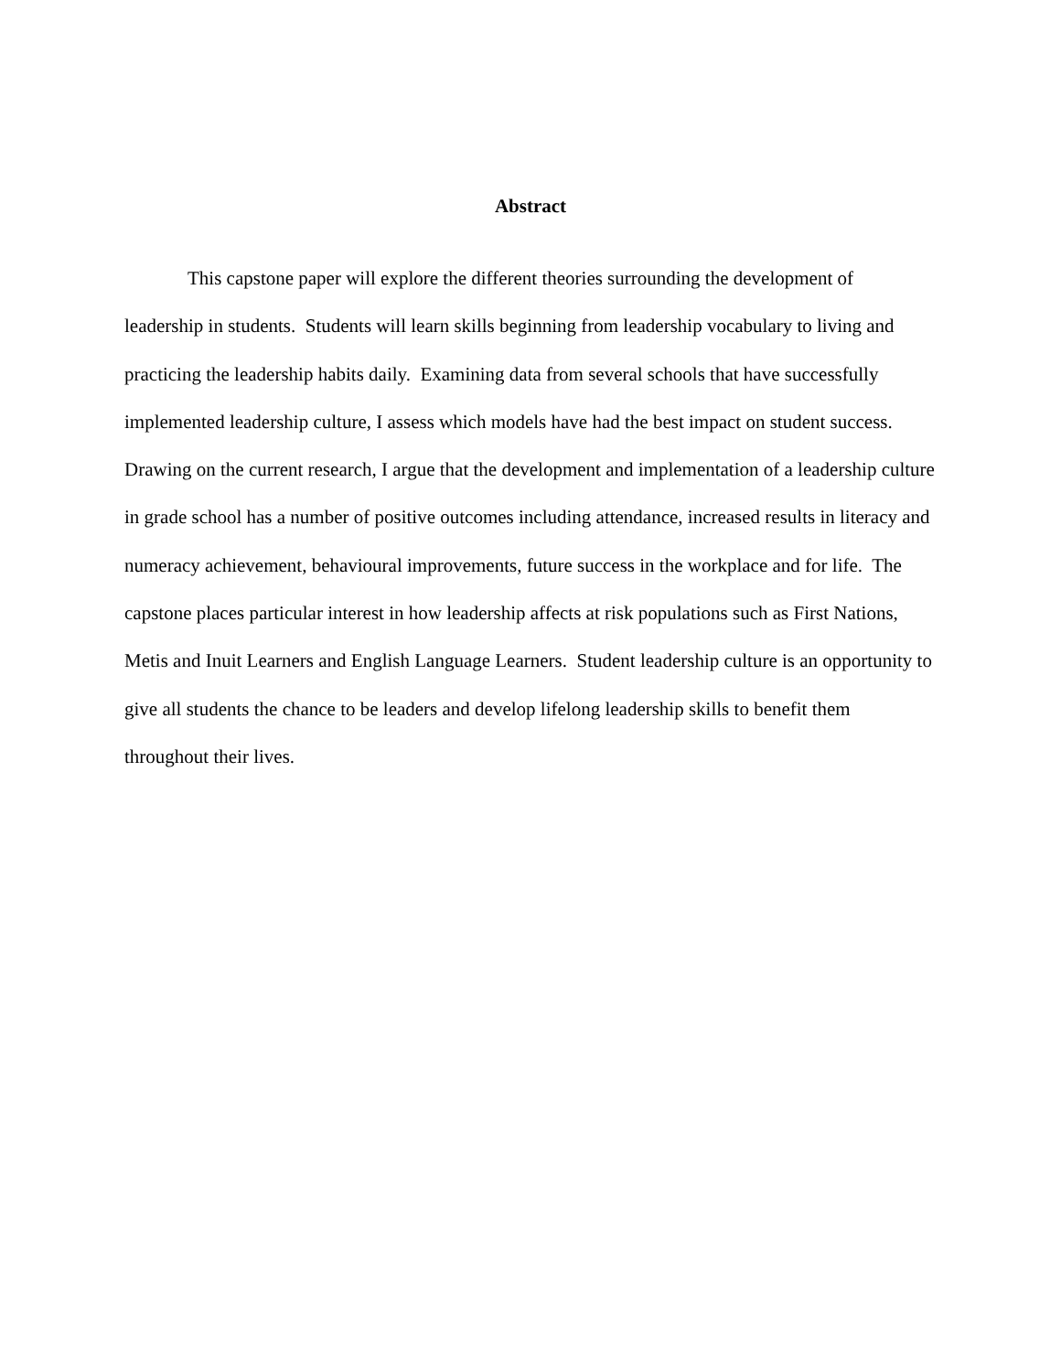Abstract
This capstone paper will explore the different theories surrounding the development of leadership in students. Students will learn skills beginning from leadership vocabulary to living and practicing the leadership habits daily. Examining data from several schools that have successfully implemented leadership culture, I assess which models have had the best impact on student success. Drawing on the current research, I argue that the development and implementation of a leadership culture in grade school has a number of positive outcomes including attendance, increased results in literacy and numeracy achievement, behavioural improvements, future success in the workplace and for life. The capstone places particular interest in how leadership affects at risk populations such as First Nations, Metis and Inuit Learners and English Language Learners. Student leadership culture is an opportunity to give all students the chance to be leaders and develop lifelong leadership skills to benefit them throughout their lives.